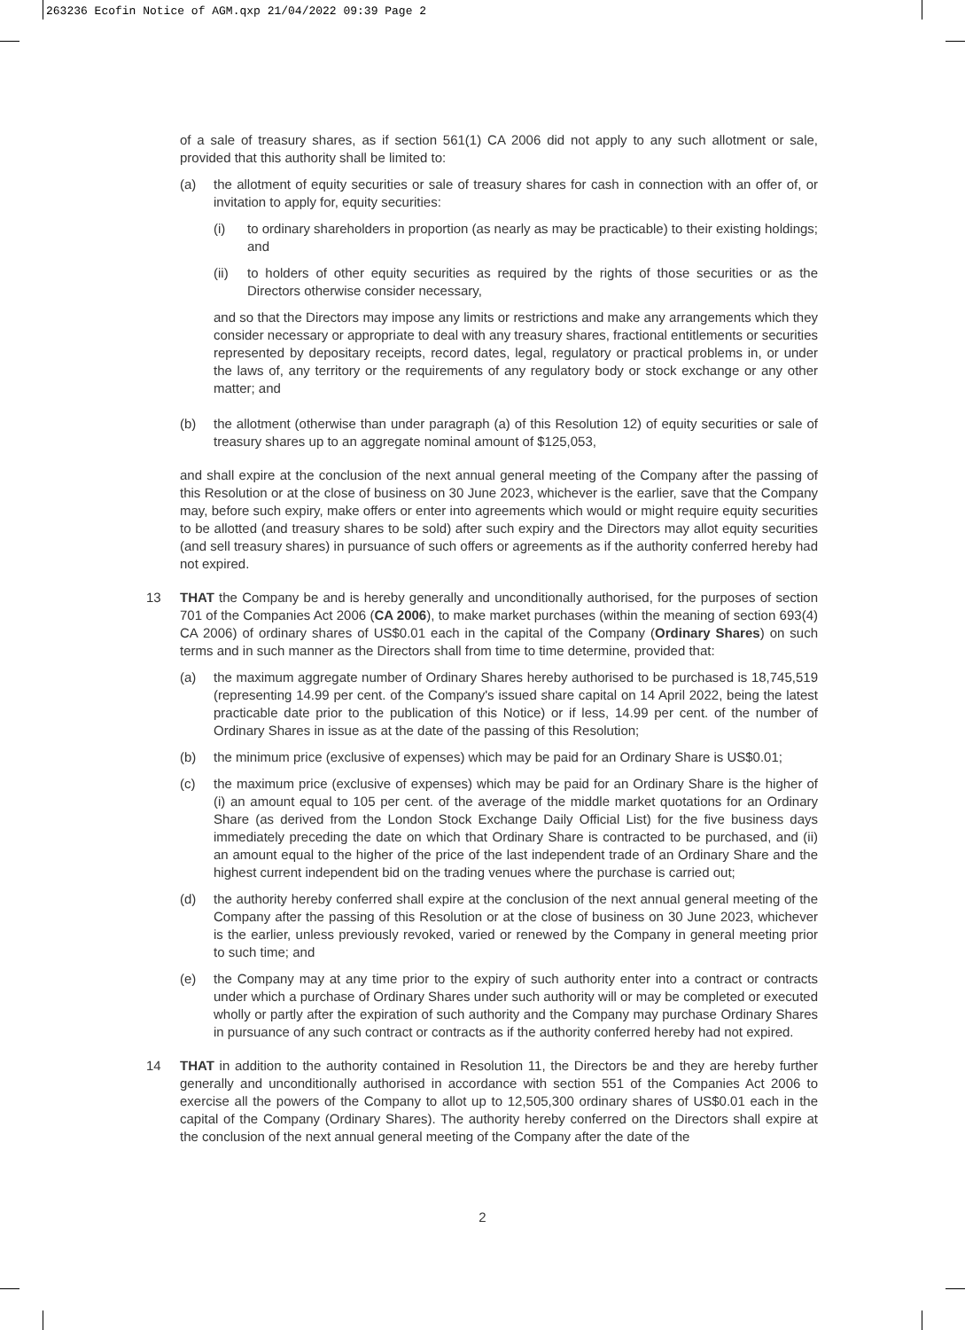263236 Ecofin Notice of AGM.qxp 21/04/2022 09:39 Page 2
of a sale of treasury shares, as if section 561(1) CA 2006 did not apply to any such allotment or sale, provided that this authority shall be limited to:
(a) the allotment of equity securities or sale of treasury shares for cash in connection with an offer of, or invitation to apply for, equity securities:
(i) to ordinary shareholders in proportion (as nearly as may be practicable) to their existing holdings; and
(ii) to holders of other equity securities as required by the rights of those securities or as the Directors otherwise consider necessary,
and so that the Directors may impose any limits or restrictions and make any arrangements which they consider necessary or appropriate to deal with any treasury shares, fractional entitlements or securities represented by depositary receipts, record dates, legal, regulatory or practical problems in, or under the laws of, any territory or the requirements of any regulatory body or stock exchange or any other matter; and
(b) the allotment (otherwise than under paragraph (a) of this Resolution 12) of equity securities or sale of treasury shares up to an aggregate nominal amount of $125,053,
and shall expire at the conclusion of the next annual general meeting of the Company after the passing of this Resolution or at the close of business on 30 June 2023, whichever is the earlier, save that the Company may, before such expiry, make offers or enter into agreements which would or might require equity securities to be allotted (and treasury shares to be sold) after such expiry and the Directors may allot equity securities (and sell treasury shares) in pursuance of such offers or agreements as if the authority conferred hereby had not expired.
13 THAT the Company be and is hereby generally and unconditionally authorised, for the purposes of section 701 of the Companies Act 2006 (CA 2006), to make market purchases (within the meaning of section 693(4) CA 2006) of ordinary shares of US$0.01 each in the capital of the Company (Ordinary Shares) on such terms and in such manner as the Directors shall from time to time determine, provided that:
(a) the maximum aggregate number of Ordinary Shares hereby authorised to be purchased is 18,745,519 (representing 14.99 per cent. of the Company's issued share capital on 14 April 2022, being the latest practicable date prior to the publication of this Notice) or if less, 14.99 per cent. of the number of Ordinary Shares in issue as at the date of the passing of this Resolution;
(b) the minimum price (exclusive of expenses) which may be paid for an Ordinary Share is US$0.01;
(c) the maximum price (exclusive of expenses) which may be paid for an Ordinary Share is the higher of (i) an amount equal to 105 per cent. of the average of the middle market quotations for an Ordinary Share (as derived from the London Stock Exchange Daily Official List) for the five business days immediately preceding the date on which that Ordinary Share is contracted to be purchased, and (ii) an amount equal to the higher of the price of the last independent trade of an Ordinary Share and the highest current independent bid on the trading venues where the purchase is carried out;
(d) the authority hereby conferred shall expire at the conclusion of the next annual general meeting of the Company after the passing of this Resolution or at the close of business on 30 June 2023, whichever is the earlier, unless previously revoked, varied or renewed by the Company in general meeting prior to such time; and
(e) the Company may at any time prior to the expiry of such authority enter into a contract or contracts under which a purchase of Ordinary Shares under such authority will or may be completed or executed wholly or partly after the expiration of such authority and the Company may purchase Ordinary Shares in pursuance of any such contract or contracts as if the authority conferred hereby had not expired.
14 THAT in addition to the authority contained in Resolution 11, the Directors be and they are hereby further generally and unconditionally authorised in accordance with section 551 of the Companies Act 2006 to exercise all the powers of the Company to allot up to 12,505,300 ordinary shares of US$0.01 each in the capital of the Company (Ordinary Shares). The authority hereby conferred on the Directors shall expire at the conclusion of the next annual general meeting of the Company after the date of the
2